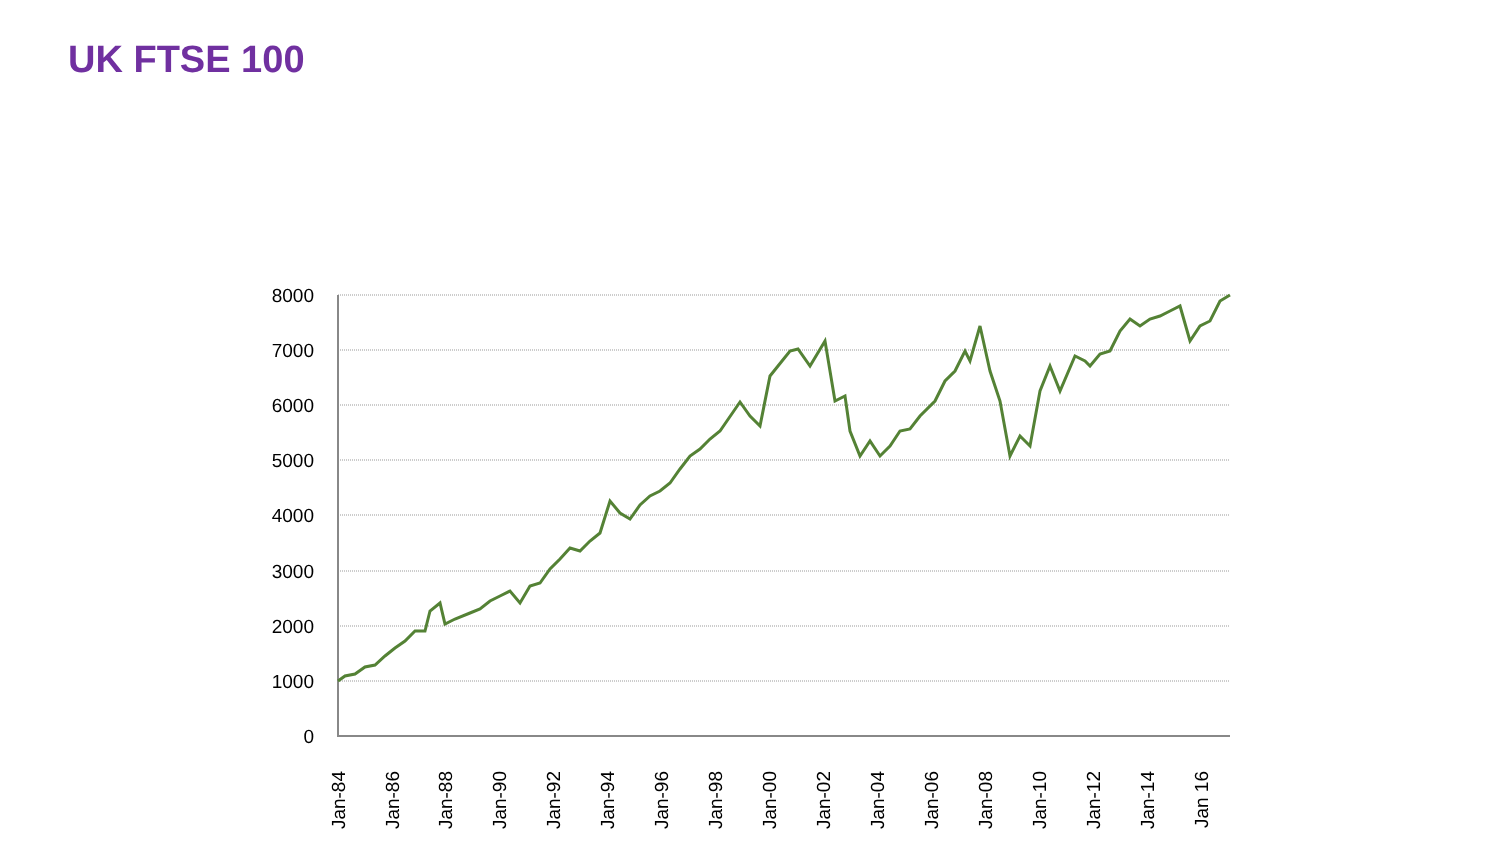UK FTSE 100
8000
7000
6000
5000
4000
3000
2000
1000
0
Jan-84
Jan-86
Jan-88
Jan-90
Jan-92
Jan-94
Jan-96
Jan-98
Jan-00
Jan-02
Jan-04
Jan-06
Jan-08
Jan-10
Jan-12
Jan-14
Jan 16